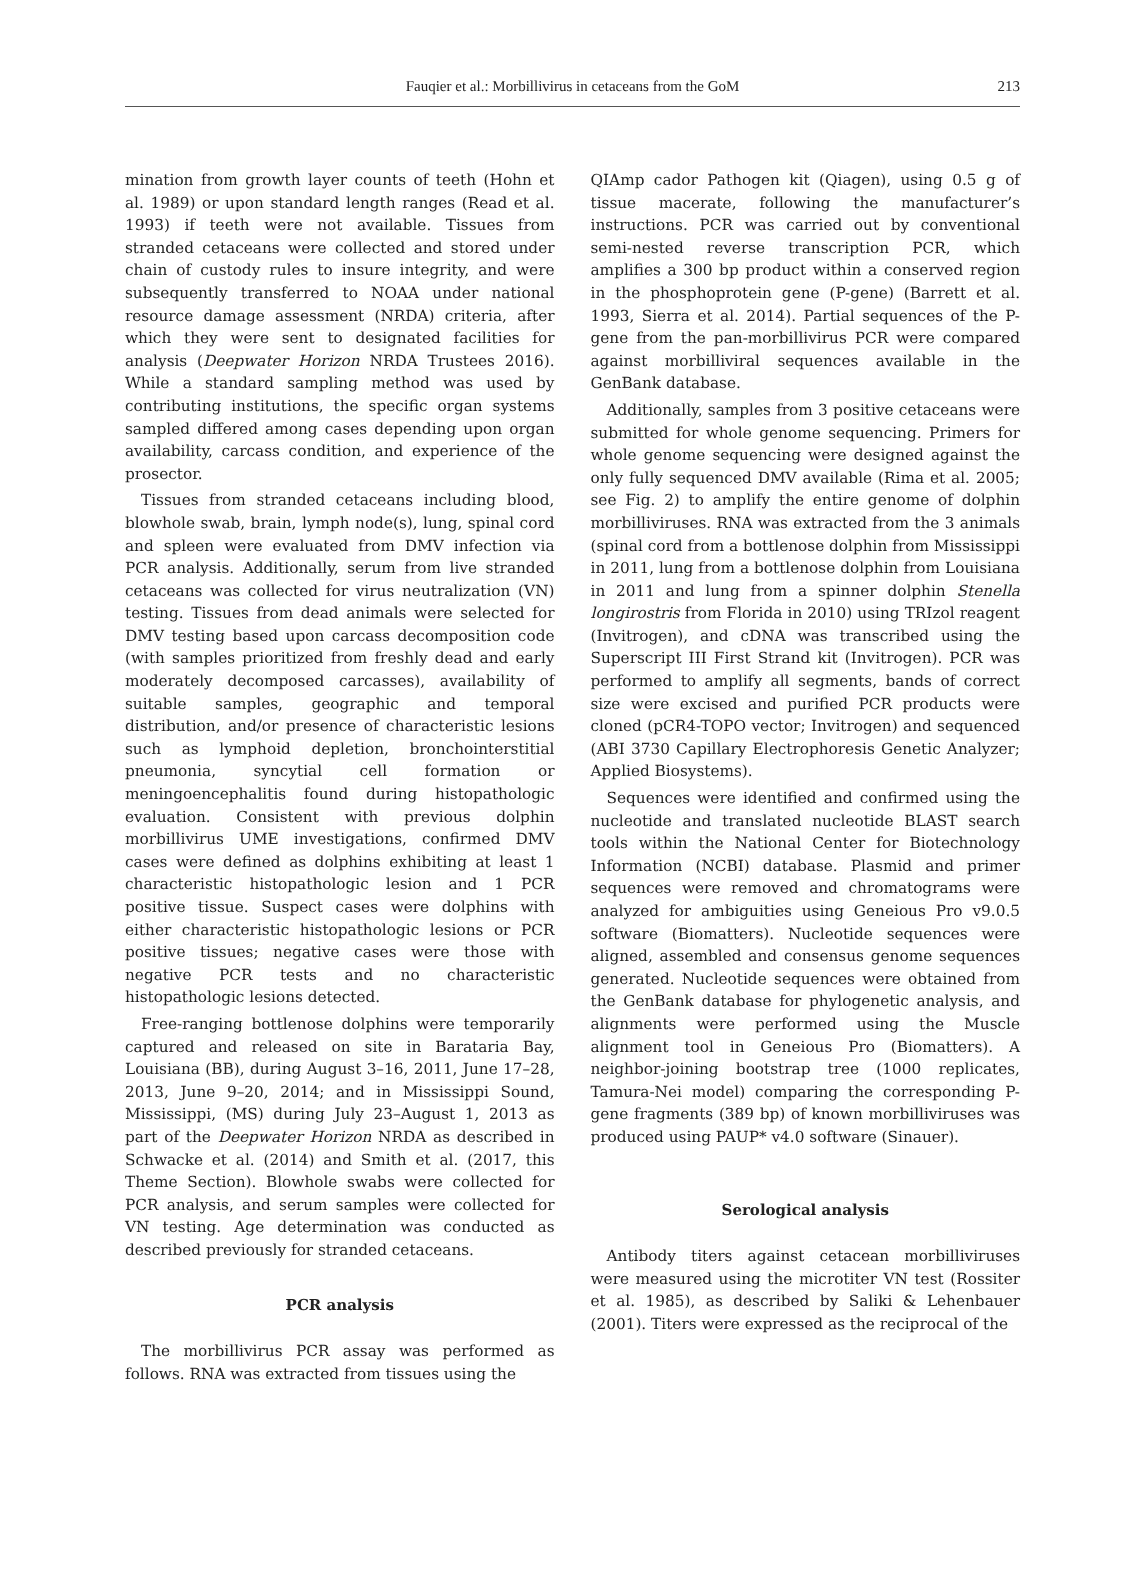Fauqier et al.: Morbillivirus in cetaceans from the GoM 213
mination from growth layer counts of teeth (Hohn et al. 1989) or upon standard length ranges (Read et al. 1993) if teeth were not available. Tissues from stranded cetaceans were collected and stored under chain of custody rules to insure integrity, and were subsequently transferred to NOAA under national resource damage assessment (NRDA) criteria, after which they were sent to designated facilities for analysis (Deepwater Horizon NRDA Trustees 2016). While a standard sampling method was used by contributing institutions, the specific organ systems sampled differed among cases depending upon organ availability, carcass condition, and experience of the prosector.
Tissues from stranded cetaceans including blood, blowhole swab, brain, lymph node(s), lung, spinal cord and spleen were evaluated from DMV infection via PCR analysis. Additionally, serum from live stranded cetaceans was collected for virus neutralization (VN) testing. Tissues from dead animals were selected for DMV testing based upon carcass decomposition code (with samples prioritized from freshly dead and early moderately decomposed carcasses), availability of suitable samples, geographic and temporal distribution, and/or presence of characteristic lesions such as lymphoid depletion, bronchointerstitial pneumonia, syncytial cell formation or meningoencephalitis found during histopathologic evaluation. Consistent with previous dolphin morbillivirus UME investigations, confirmed DMV cases were defined as dolphins exhibiting at least 1 characteristic histopathologic lesion and 1 PCR positive tissue. Suspect cases were dolphins with either characteristic histopathologic lesions or PCR positive tissues; negative cases were those with negative PCR tests and no characteristic histopathologic lesions detected.
Free-ranging bottlenose dolphins were temporarily captured and released on site in Barataria Bay, Louisiana (BB), during August 3–16, 2011, June 17–28, 2013, June 9–20, 2014; and in Mississippi Sound, Mississippi, (MS) during July 23–August 1, 2013 as part of the Deepwater Horizon NRDA as described in Schwacke et al. (2014) and Smith et al. (2017, this Theme Section). Blowhole swabs were collected for PCR analysis, and serum samples were collected for VN testing. Age determination was conducted as described previously for stranded cetaceans.
PCR analysis
The morbillivirus PCR assay was performed as follows. RNA was extracted from tissues using the
QIAmp cador Pathogen kit (Qiagen), using 0.5 g of tissue macerate, following the manufacturer’s instructions. PCR was carried out by conventional semi-nested reverse transcription PCR, which amplifies a 300 bp product within a conserved region in the phosphoprotein gene (P-gene) (Barrett et al. 1993, Sierra et al. 2014). Partial sequences of the P-gene from the pan-morbillivirus PCR were compared against morbilliviral sequences available in the GenBank database.
Additionally, samples from 3 positive cetaceans were submitted for whole genome sequencing. Primers for whole genome sequencing were designed against the only fully sequenced DMV available (Rima et al. 2005; see Fig. 2) to amplify the entire genome of dolphin morbilliviruses. RNA was extracted from the 3 animals (spinal cord from a bottlenose dolphin from Mississippi in 2011, lung from a bottlenose dolphin from Louisiana in 2011 and lung from a spinner dolphin Stenella longirostris from Florida in 2010) using TRIzol reagent (Invitrogen), and cDNA was transcribed using the Superscript III First Strand kit (Invitrogen). PCR was performed to amplify all segments, bands of correct size were excised and purified PCR products were cloned (pCR4-TOPO vector; Invitrogen) and sequenced (ABI 3730 Capillary Electrophoresis Genetic Analyzer; Applied Biosystems).
Sequences were identified and confirmed using the nucleotide and translated nucleotide BLAST search tools within the National Center for Biotechnology Information (NCBI) database. Plasmid and primer sequences were removed and chromatograms were analyzed for ambiguities using Geneious Pro v9.0.5 software (Biomatters). Nucleotide sequences were aligned, assembled and consensus genome sequences generated. Nucleotide sequences were obtained from the GenBank database for phylogenetic analysis, and alignments were performed using the Muscle alignment tool in Geneious Pro (Biomatters). A neighbor-joining bootstrap tree (1000 replicates, Tamura-Nei model) comparing the corresponding P-gene fragments (389 bp) of known morbilliviruses was produced using PAUP* v4.0 software (Sinauer).
Serological analysis
Antibody titers against cetacean morbilliviruses were measured using the microtiter VN test (Rossiter et al. 1985), as described by Saliki & Lehenbauer (2001). Titers were expressed as the reciprocal of the